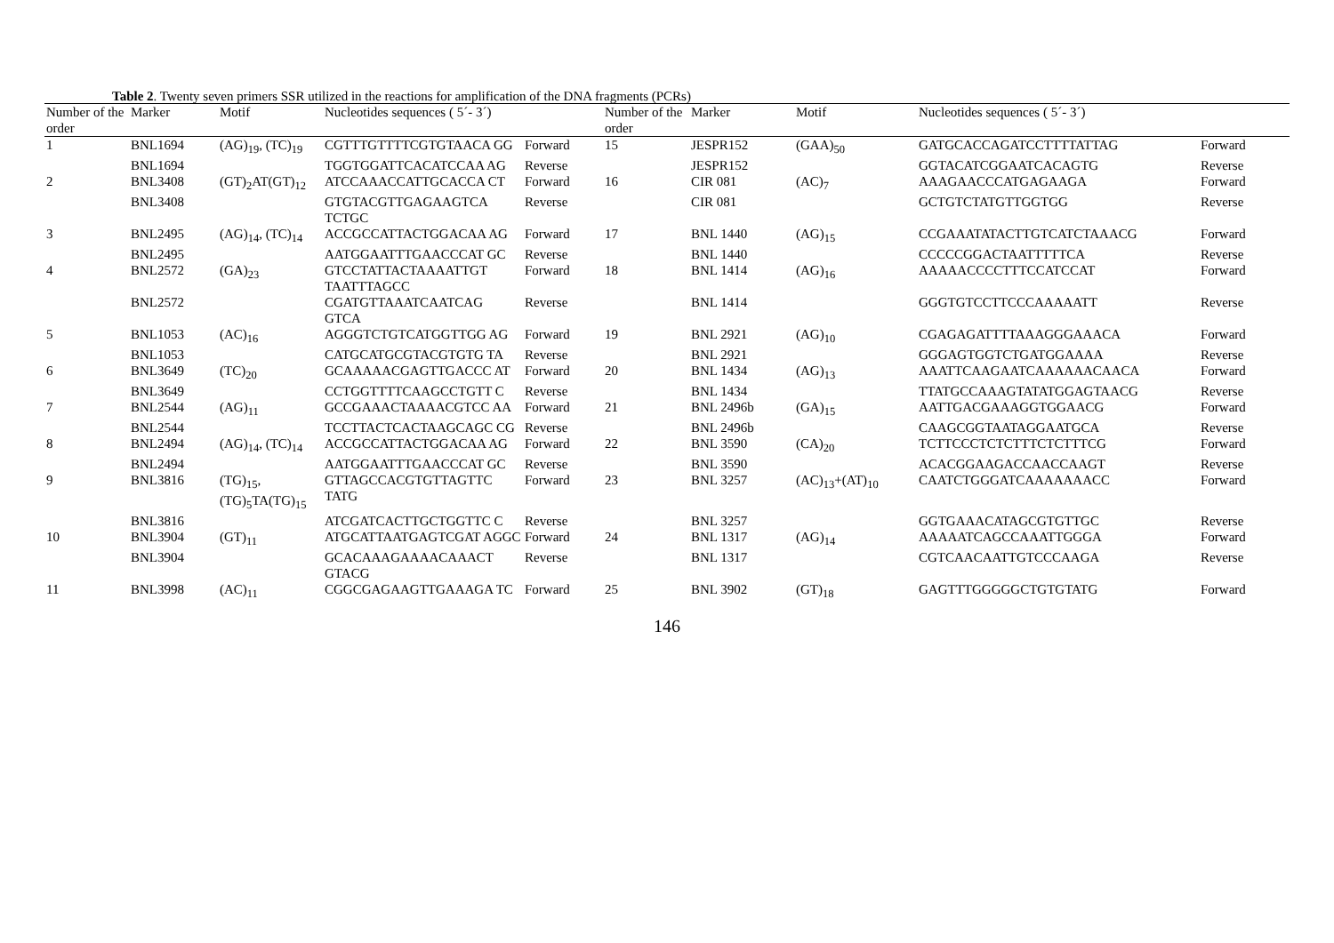Table 2. Twenty seven primers SSR utilized in the reactions for amplification of the DNA fragments (PCRs)
| Number of the order | Marker | Motif | Nucleotides sequences ( 5´- 3´) | | Number of the order | Marker | Motif | Nucleotides sequences ( 5´- 3´) | |
| --- | --- | --- | --- | --- | --- | --- | --- | --- | --- |
| 1 | BNL1694 | (AG)<sub>19</sub>, (TC)<sub>19</sub> | CGTTTGTTTTCGTGTAACA GG | Forward | 15 | JESPR152 | (GAA)<sub>50</sub> | GATGCACCAGATCCTTTTATTAG | Forward |
| | BNL1694 | | TGGTGGATTCACATCCAA AG | Reverse | | JESPR152 | | GGTACATCGGAATCACAGTG | Reverse |
| 2 | BNL3408 | (GT)<sub>2</sub>AT(GT)<sub>12</sub> | ATCCAAACCATTGCACCA CT | Forward | 16 | CIR 081 | (AC)<sub>7</sub> | AAAGAACCCATGAGAAGA | Forward |
| | BNL3408 | | GTGTACGTTGAGAAGTCA TCTGC | Reverse | | CIR 081 | | GCTGTCTATGTTGGTGG | Reverse |
| 3 | BNL2495 | (AG)<sub>14</sub>, (TC)<sub>14</sub> | ACCGCCATTACTGGACAA AG | Forward | 17 | BNL 1440 | (AG)<sub>15</sub> | CCGAAATATACTTGTCATCTAAACG | Forward |
| | BNL2495 | | AATGGAATTTGAACCCAT GC | Reverse | | BNL 1440 | | CCCCCGGACTAATTTTTCA | Reverse |
| 4 | BNL2572 | (GA)<sub>23</sub> | GTCCTATTACTAAAATTGT TAATTTAGCC | Forward | 18 | BNL 1414 | (AG)<sub>16</sub> | AAAAACCCCTTTCCATCCAT | Forward |
| | BNL2572 | | CGATGTTAAATCAATCAG GTCA | Reverse | | BNL 1414 | | GGGTGTCCTTCCCAAAAATT | Reverse |
| 5 | BNL1053 | (AC)<sub>16</sub> | AGGGTCTGTCATGGTTGG AG | Forward | 19 | BNL 2921 | (AG)<sub>10</sub> | CGAGAGATTTTAAAGGGAAACA | Forward |
| | BNL1053 | | CATGCATGCGTACGTGTG TA | Reverse | | BNL 2921 | | GGGAGTGGTCTGATGGAAAA | Reverse |
| 6 | BNL3649 | (TC)<sub>20</sub> | GCAAAAACGAGTTGACCC AT | Forward | 20 | BNL 1434 | (AG)<sub>13</sub> | AAATTCAAGAATCAAAAAACAACA | Forward |
| | BNL3649 | | CCTGGTTTTCAAGCCTGTT C | Reverse | | BNL 1434 | | TTATGCCAAAGTATATGGAGTAACG | Reverse |
| 7 | BNL2544 | (AG)<sub>11</sub> | GCCGAAACTAAAACGTCC AA | Forward | 21 | BNL 2496b | (GA)<sub>15</sub> | AATTGACGAAAGGTGGAACG | Forward |
| | BNL2544 | | TCCTTACTCACTAAGCAGC CG | Reverse | | BNL 2496b | | CAAGCGGTAATAGGAATGCA | Reverse |
| 8 | BNL2494 | (AG)<sub>14</sub>, (TC)<sub>14</sub> | ACCGCCATTACTGGACAA AG | Forward | 22 | BNL 3590 | (CA)<sub>20</sub> | TCTTCCCTCTCTTTCTCTTTCG | Forward |
| | BNL2494 | | AATGGAATTTGAACCCAT GC | Reverse | | BNL 3590 | | ACACGGAAGACCAACCAAGT | Reverse |
| 9 | BNL3816 | (TG)<sub>15</sub>, (TG)<sub>5</sub>TA(TG)<sub>15</sub> | GTTAGCCACGTGTTAGTTC TATG | Forward | 23 | BNL 3257 | (AC)<sub>13</sub>+(AT)<sub>10</sub> | CAATCTGGGATCAAAAAAACC | Forward |
| | BNL3816 | | ATCGATCACTTGCTGGTTC C | Reverse | | BNL 3257 | | GGTGAAACATAGCGTGTTGC | Reverse |
| 10 | BNL3904 | (GT)<sub>11</sub> | ATGCATTAATGAGTCGAT AGGC | Forward | 24 | BNL 1317 | (AG)<sub>14</sub> | AAAAATCAGCCAAATTGGGA | Forward |
| | BNL3904 | | GCACAAAGAAAACAAACT GTACG | Reverse | | BNL 1317 | | CGTCAACAATTGTCCCAAGA | Reverse |
| 11 | BNL3998 | (AC)<sub>11</sub> | CGGCGAGAAGTTGAAAGA TC | Forward | 25 | BNL 3902 | (GT)<sub>18</sub> | GAGTTTGGGGGCTGTGTATG | Forward |
146